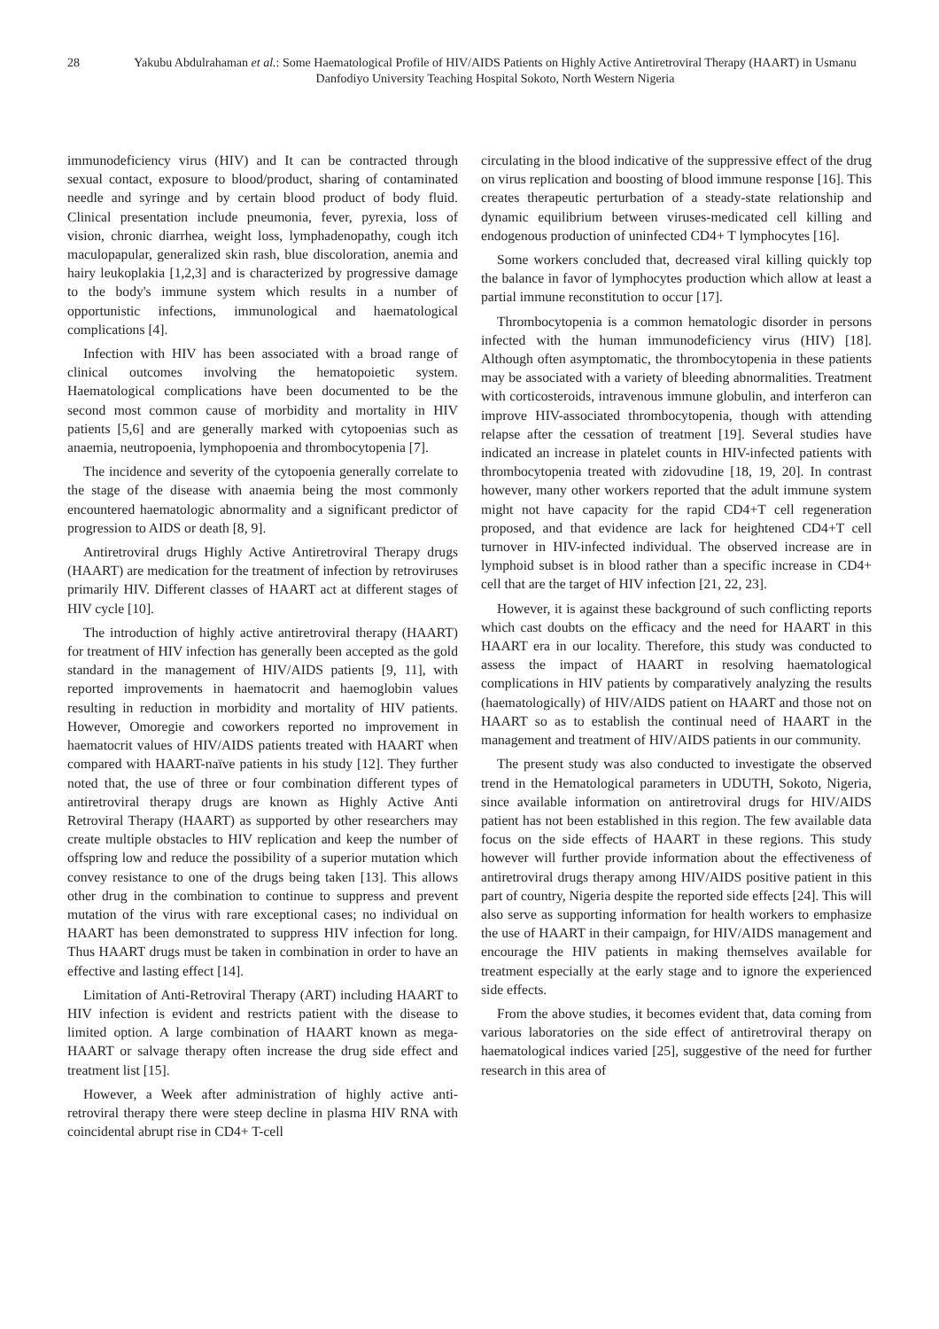28 Yakubu Abdulrahaman et al.: Some Haematological Profile of HIV/AIDS Patients on Highly Active Antiretroviral Therapy (HAART) in Usmanu Danfodiyo University Teaching Hospital Sokoto, North Western Nigeria
immunodeficiency virus (HIV) and It can be contracted through sexual contact, exposure to blood/product, sharing of contaminated needle and syringe and by certain blood product of body fluid. Clinical presentation include pneumonia, fever, pyrexia, loss of vision, chronic diarrhea, weight loss, lymphadenopathy, cough itch maculopapular, generalized skin rash, blue discoloration, anemia and hairy leukoplakia [1,2,3] and is characterized by progressive damage to the body's immune system which results in a number of opportunistic infections, immunological and haematological complications [4].
Infection with HIV has been associated with a broad range of clinical outcomes involving the hematopoietic system. Haematological complications have been documented to be the second most common cause of morbidity and mortality in HIV patients [5,6] and are generally marked with cytopoenias such as anaemia, neutropoenia, lymphopoenia and thrombocytopenia [7].
The incidence and severity of the cytopoenia generally correlate to the stage of the disease with anaemia being the most commonly encountered haematologic abnormality and a significant predictor of progression to AIDS or death [8, 9].
Antiretroviral drugs Highly Active Antiretroviral Therapy drugs (HAART) are medication for the treatment of infection by retroviruses primarily HIV. Different classes of HAART act at different stages of HIV cycle [10].
The introduction of highly active antiretroviral therapy (HAART) for treatment of HIV infection has generally been accepted as the gold standard in the management of HIV/AIDS patients [9, 11], with reported improvements in haematocrit and haemoglobin values resulting in reduction in morbidity and mortality of HIV patients. However, Omoregie and coworkers reported no improvement in haematocrit values of HIV/AIDS patients treated with HAART when compared with HAART-naïve patients in his study [12]. They further noted that, the use of three or four combination different types of antiretroviral therapy drugs are known as Highly Active Anti Retroviral Therapy (HAART) as supported by other researchers may create multiple obstacles to HIV replication and keep the number of offspring low and reduce the possibility of a superior mutation which convey resistance to one of the drugs being taken [13]. This allows other drug in the combination to continue to suppress and prevent mutation of the virus with rare exceptional cases; no individual on HAART has been demonstrated to suppress HIV infection for long. Thus HAART drugs must be taken in combination in order to have an effective and lasting effect [14].
Limitation of Anti-Retroviral Therapy (ART) including HAART to HIV infection is evident and restricts patient with the disease to limited option. A large combination of HAART known as mega-HAART or salvage therapy often increase the drug side effect and treatment list [15].
However, a Week after administration of highly active anti-retroviral therapy there were steep decline in plasma HIV RNA with coincidental abrupt rise in CD4+ T-cell
circulating in the blood indicative of the suppressive effect of the drug on virus replication and boosting of blood immune response [16]. This creates therapeutic perturbation of a steady-state relationship and dynamic equilibrium between viruses-medicated cell killing and endogenous production of uninfected CD4+ T lymphocytes [16].
Some workers concluded that, decreased viral killing quickly top the balance in favor of lymphocytes production which allow at least a partial immune reconstitution to occur [17].
Thrombocytopenia is a common hematologic disorder in persons infected with the human immunodeficiency virus (HIV) [18]. Although often asymptomatic, the thrombocytopenia in these patients may be associated with a variety of bleeding abnormalities. Treatment with corticosteroids, intravenous immune globulin, and interferon can improve HIV-associated thrombocytopenia, though with attending relapse after the cessation of treatment [19]. Several studies have indicated an increase in platelet counts in HIV-infected patients with thrombocytopenia treated with zidovudine [18, 19, 20]. In contrast however, many other workers reported that the adult immune system might not have capacity for the rapid CD4+T cell regeneration proposed, and that evidence are lack for heightened CD4+T cell turnover in HIV-infected individual. The observed increase are in lymphoid subset is in blood rather than a specific increase in CD4+ cell that are the target of HIV infection [21, 22, 23].
However, it is against these background of such conflicting reports which cast doubts on the efficacy and the need for HAART in this HAART era in our locality. Therefore, this study was conducted to assess the impact of HAART in resolving haematological complications in HIV patients by comparatively analyzing the results (haematologically) of HIV/AIDS patient on HAART and those not on HAART so as to establish the continual need of HAART in the management and treatment of HIV/AIDS patients in our community.
The present study was also conducted to investigate the observed trend in the Hematological parameters in UDUTH, Sokoto, Nigeria, since available information on antiretroviral drugs for HIV/AIDS patient has not been established in this region. The few available data focus on the side effects of HAART in these regions. This study however will further provide information about the effectiveness of antiretroviral drugs therapy among HIV/AIDS positive patient in this part of country, Nigeria despite the reported side effects [24]. This will also serve as supporting information for health workers to emphasize the use of HAART in their campaign, for HIV/AIDS management and encourage the HIV patients in making themselves available for treatment especially at the early stage and to ignore the experienced side effects.
From the above studies, it becomes evident that, data coming from various laboratories on the side effect of antiretroviral therapy on haematological indices varied [25], suggestive of the need for further research in this area of